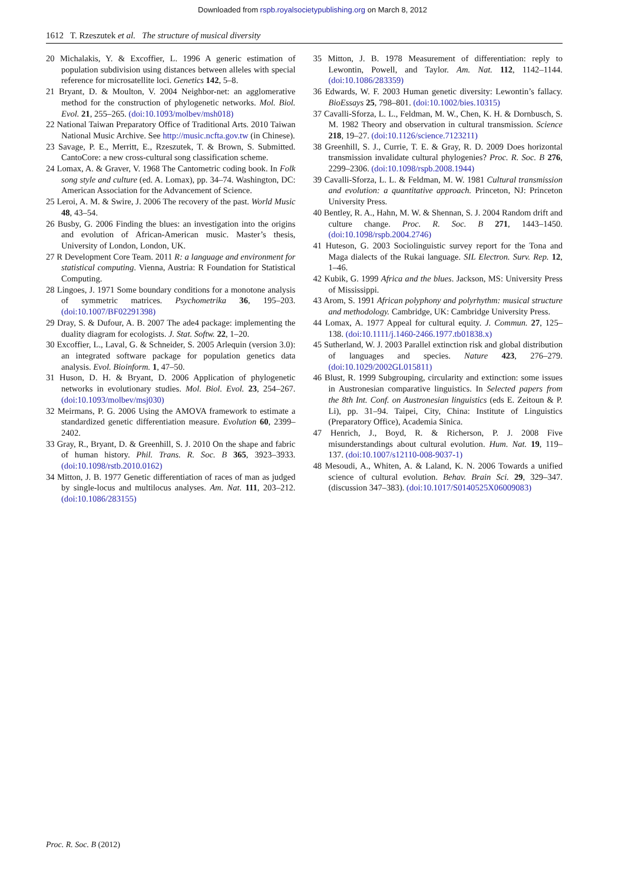Downloaded from rspb.royalsocietypublishing.org on March 8, 2012
1612 T. Rzeszutek et al. The structure of musical diversity
20 Michalakis, Y. & Excoffier, L. 1996 A generic estimation of population subdivision using distances between alleles with special reference for microsatellite loci. Genetics 142, 5–8.
21 Bryant, D. & Moulton, V. 2004 Neighbor-net: an agglomerative method for the construction of phylogenetic networks. Mol. Biol. Evol. 21, 255–265. (doi:10.1093/molbev/msh018)
22 National Taiwan Preparatory Office of Traditional Arts. 2010 Taiwan National Music Archive. See http://music.ncfta.gov.tw (in Chinese).
23 Savage, P. E., Merritt, E., Rzeszutek, T. & Brown, S. Submitted. CantoCore: a new cross-cultural song classification scheme.
24 Lomax, A. & Graver, V. 1968 The Cantometric coding book. In Folk song style and culture (ed. A. Lomax), pp. 34–74. Washington, DC: American Association for the Advancement of Science.
25 Leroi, A. M. & Swire, J. 2006 The recovery of the past. World Music 48, 43–54.
26 Busby, G. 2006 Finding the blues: an investigation into the origins and evolution of African-American music. Master’s thesis, University of London, London, UK.
27 R Development Core Team. 2011 R: a language and environment for statistical computing. Vienna, Austria: R Foundation for Statistical Computing.
28 Lingoes, J. 1971 Some boundary conditions for a monotone analysis of symmetric matrices. Psychometrika 36, 195–203. (doi:10.1007/BF02291398)
29 Dray, S. & Dufour, A. B. 2007 The ade4 package: implementing the duality diagram for ecologists. J. Stat. Softw. 22, 1–20.
30 Excoffier, L., Laval, G. & Schneider, S. 2005 Arlequin (version 3.0): an integrated software package for population genetics data analysis. Evol. Bioinform. 1, 47–50.
31 Huson, D. H. & Bryant, D. 2006 Application of phylogenetic networks in evolutionary studies. Mol. Biol. Evol. 23, 254–267. (doi:10.1093/molbev/msj030)
32 Meirmans, P. G. 2006 Using the AMOVA framework to estimate a standardized genetic differentiation measure. Evolution 60, 2399–2402.
33 Gray, R., Bryant, D. & Greenhill, S. J. 2010 On the shape and fabric of human history. Phil. Trans. R. Soc. B 365, 3923–3933. (doi:10.1098/rstb.2010.0162)
34 Mitton, J. B. 1977 Genetic differentiation of races of man as judged by single-locus and multilocus analyses. Am. Nat. 111, 203–212. (doi:10.1086/283155)
35 Mitton, J. B. 1978 Measurement of differentiation: reply to Lewontin, Powell, and Taylor. Am. Nat. 112, 1142–1144. (doi:10.1086/283359)
36 Edwards, W. F. 2003 Human genetic diversity: Lewontin’s fallacy. BioEssays 25, 798–801. (doi:10.1002/bies.10315)
37 Cavalli-Sforza, L. L., Feldman, M. W., Chen, K. H. & Dornbusch, S. M. 1982 Theory and observation in cultural transmission. Science 218, 19–27. (doi:10.1126/science.7123211)
38 Greenhill, S. J., Currie, T. E. & Gray, R. D. 2009 Does horizontal transmission invalidate cultural phylogenies? Proc. R. Soc. B 276, 2299–2306. (doi:10.1098/rspb.2008.1944)
39 Cavalli-Sforza, L. L. & Feldman, M. W. 1981 Cultural transmission and evolution: a quantitative approach. Princeton, NJ: Princeton University Press.
40 Bentley, R. A., Hahn, M. W. & Shennan, S. J. 2004 Random drift and culture change. Proc. R. Soc. B 271, 1443–1450. (doi:10.1098/rspb.2004.2746)
41 Huteson, G. 2003 Sociolinguistic survey report for the Tona and Maga dialects of the Rukai language. SIL Electron. Surv. Rep. 12, 1–46.
42 Kubik, G. 1999 Africa and the blues. Jackson, MS: University Press of Mississippi.
43 Arom, S. 1991 African polyphony and polyrhythm: musical structure and methodology. Cambridge, UK: Cambridge University Press.
44 Lomax, A. 1977 Appeal for cultural equity. J. Commun. 27, 125–138. (doi:10.1111/j.1460-2466.1977.tb01838.x)
45 Sutherland, W. J. 2003 Parallel extinction risk and global distribution of languages and species. Nature 423, 276–279. (doi:10.1029/2002GL015811)
46 Blust, R. 1999 Subgrouping, circularity and extinction: some issues in Austronesian comparative linguistics. In Selected papers from the 8th Int. Conf. on Austronesian linguistics (eds E. Zeitoun & P. Li), pp. 31–94. Taipei, City, China: Institute of Linguistics (Preparatory Office), Academia Sinica.
47 Henrich, J., Boyd, R. & Richerson, P. J. 2008 Five misunderstandings about cultural evolution. Hum. Nat. 19, 119–137. (doi:10.1007/s12110-008-9037-1)
48 Mesoudi, A., Whiten, A. & Laland, K. N. 2006 Towards a unified science of cultural evolution. Behav. Brain Sci. 29, 329–347. (discussion 347–383). (doi:10.1017/S0140525X06009083)
Proc. R. Soc. B (2012)